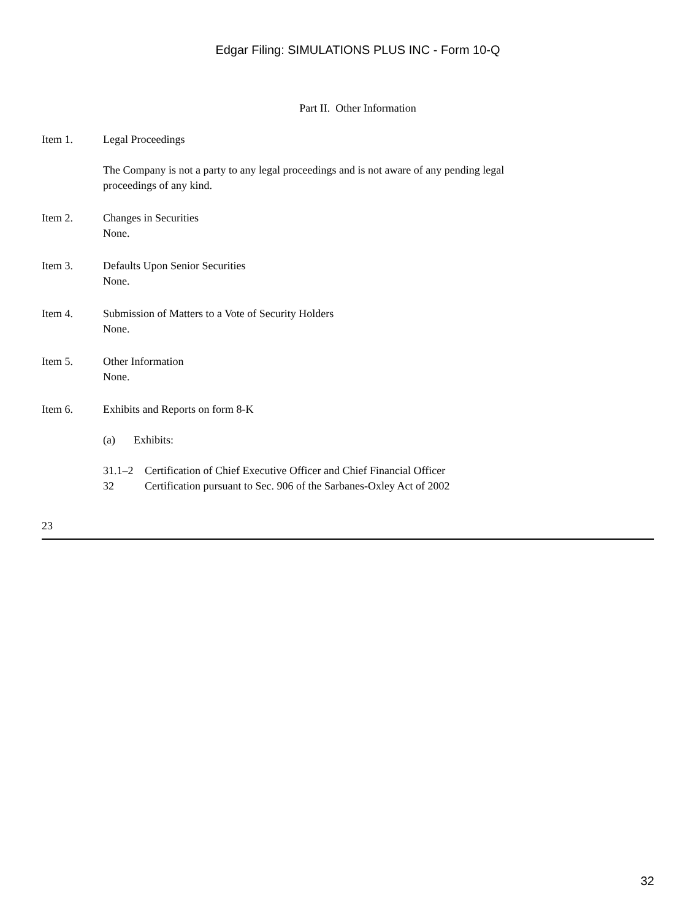Edgar Filing: SIMULATIONS PLUS INC - Form 10-Q
Part II. Other Information
Item 1. Legal Proceedings
The Company is not a party to any legal proceedings and is not aware of any pending legal
proceedings of any kind.
Item 2. Changes in Securities
None.
Item 3. Defaults Upon Senior Securities
None.
Item 4. Submission of Matters to a Vote of Security Holders
None.
Item 5. Other Information
None.
Item 6. Exhibits and Reports on form 8-K
(a) Exhibits:
31.1–2 Certification of Chief Executive Officer and Chief Financial Officer
32 Certification pursuant to Sec. 906 of the Sarbanes-Oxley Act of 2002
23
32